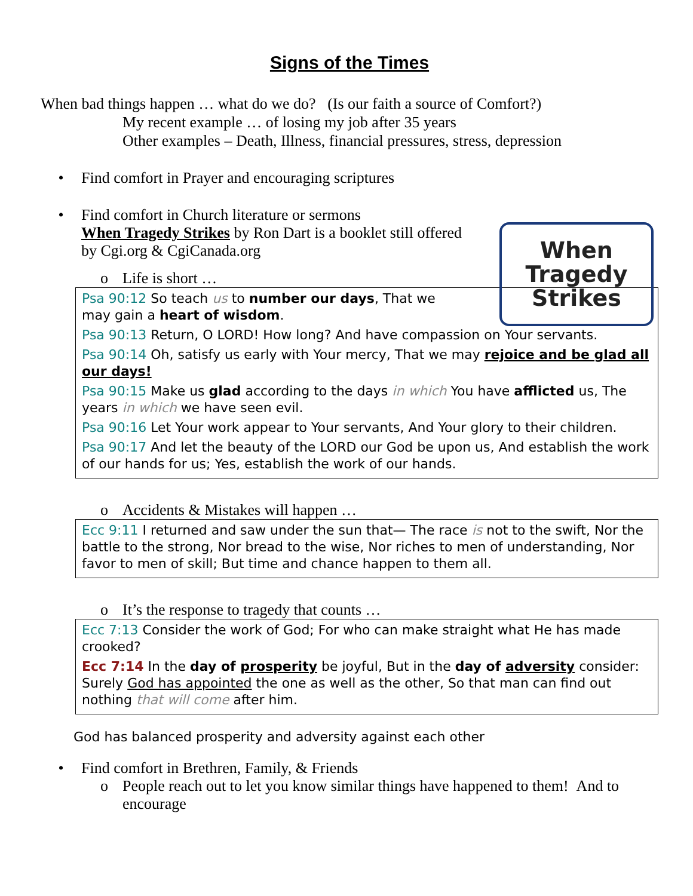Signs of the Times
When bad things happen … what do we do? (Is our faith a source of Comfort?)
My recent example … of losing my job after 35 years
Other examples – Death, Illness, financial pressures, stress, depression
• Find comfort in Prayer and encouraging scriptures
• Find comfort in Church literature or sermons
When Tragedy Strikes by Ron Dart is a booklet still offered
by Cgi.org & CgiCanada.org
When
Tragedy
Strikes
o Life is short …
Psa 90:12 So teach us to number our days, That we may gain a heart of wisdom.
Psa 90:13 Return, O LORD! How long? And have compassion on Your servants.
Psa 90:14 Oh, satisfy us early with Your mercy, That we may rejoice and be glad all our days!
Psa 90:15 Make us glad according to the days in which You have afflicted us, The years in which we have seen evil.
Psa 90:16 Let Your work appear to Your servants, And Your glory to their children.
Psa 90:17 And let the beauty of the LORD our God be upon us, And establish the work of our hands for us; Yes, establish the work of our hands.
o Accidents & Mistakes will happen …
Ecc 9:11 I returned and saw under the sun that— The race is not to the swift, Nor the battle to the strong, Nor bread to the wise, Nor riches to men of understanding, Nor favor to men of skill; But time and chance happen to them all.
o It’s the response to tragedy that counts …
Ecc 7:13 Consider the work of God; For who can make straight what He has made crooked?
Ecc 7:14 In the day of prosperity be joyful, But in the day of adversity consider: Surely God has appointed the one as well as the other, So that man can find out nothing that will come after him.
God has balanced prosperity and adversity against each other
• Find comfort in Brethren, Family, & Friends
o People reach out to let you know similar things have happened to them! And to encourage